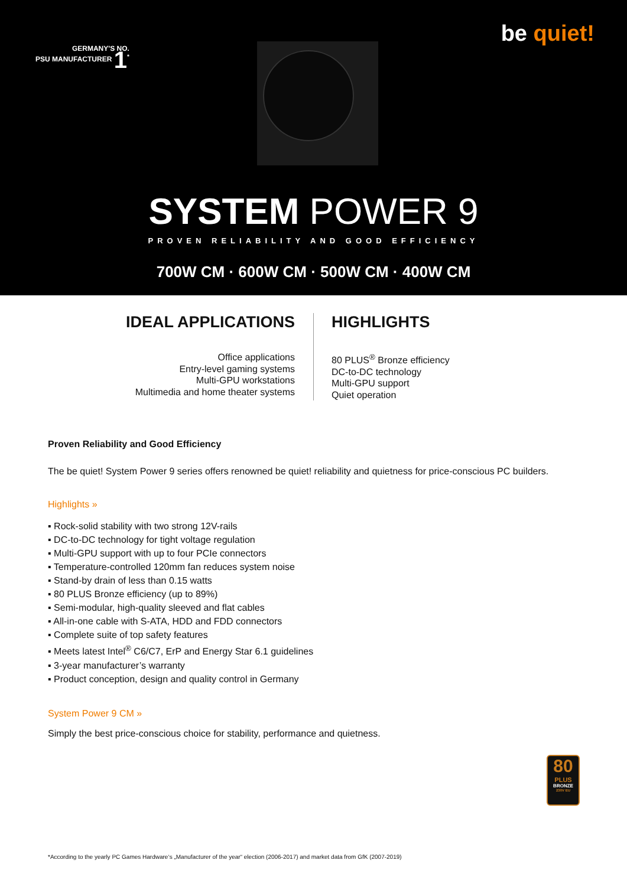GERMANY'S NO.
PSU MANUFACTURER 1<sup>*</sup>
be quiet!
SYSTEM POWER 9
PROVEN RELIABILITY AND GOOD EFFICIENCY
700W CM · 600W CM · 500W CM · 400W CM
IDEAL APPLICATIONS
Office applications
Entry-level gaming systems
Multi-GPU workstations
Multimedia and home theater systems
HIGHLIGHTS
80 PLUS<sup>®</sup> Bronze efficiency
DC-to-DC technology
Multi-GPU support
Quiet operation
Proven Reliability and Good Efficiency
The be quiet! System Power 9 series offers renowned be quiet! reliability and quietness for price-conscious PC builders.
Highlights »
▪ Rock-solid stability with two strong 12V-rails
▪ DC-to-DC technology for tight voltage regulation
▪ Multi-GPU support with up to four PCIe connectors
▪ Temperature-controlled 120mm fan reduces system noise
▪ Stand-by drain of less than 0.15 watts
▪ 80 PLUS Bronze efficiency (up to 89%)
▪ Semi-modular, high-quality sleeved and flat cables
▪ All-in-one cable with S-ATA, HDD and FDD connectors
▪ Complete suite of top safety features
▪ Meets latest Intel<sup>®</sup> C6/C7, ErP and Energy Star 6.1 guidelines
▪ 3-year manufacturer’s warranty
▪ Product conception, design and quality control in Germany
System Power 9 CM »
Simply the best price-conscious choice for stability, performance and quietness.
80
PLUS
BRONZE
230V EU
*According to the yearly PC Games Hardware‘s „Manufacturer of the year“ election (2006-2017) and market data from GfK (2007-2019)